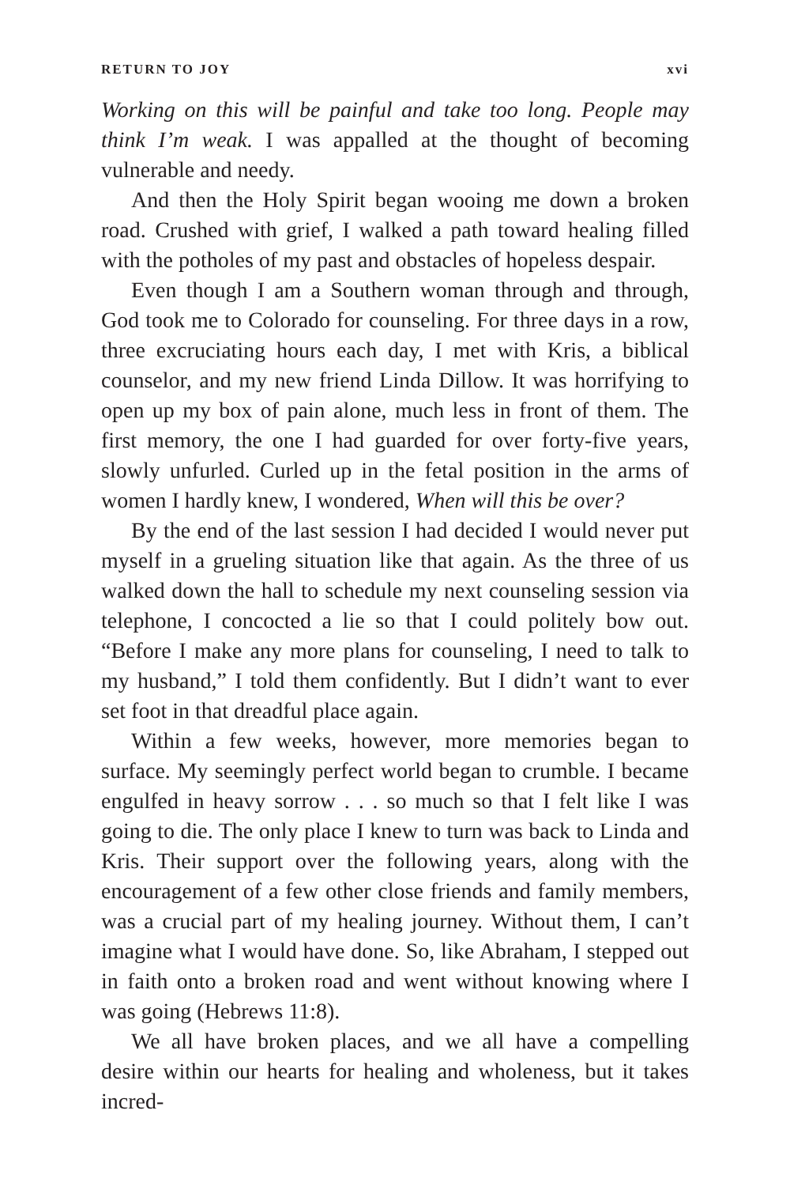RETURN TO JOY xvi
Working on this will be painful and take too long. People may think I’m weak. I was appalled at the thought of becoming vulnerable and needy.
And then the Holy Spirit began wooing me down a broken road. Crushed with grief, I walked a path toward healing filled with the potholes of my past and obstacles of hopeless despair.
Even though I am a Southern woman through and through, God took me to Colorado for counseling. For three days in a row, three excruciating hours each day, I met with Kris, a biblical counselor, and my new friend Linda Dillow. It was horrifying to open up my box of pain alone, much less in front of them. The first memory, the one I had guarded for over forty-five years, slowly unfurled. Curled up in the fetal position in the arms of women I hardly knew, I wondered, When will this be over?
By the end of the last session I had decided I would never put myself in a grueling situation like that again. As the three of us walked down the hall to schedule my next counseling session via telephone, I concocted a lie so that I could politely bow out. “Before I make any more plans for counseling, I need to talk to my husband,” I told them confidently. But I didn’t want to ever set foot in that dreadful place again.
Within a few weeks, however, more memories began to surface. My seemingly perfect world began to crumble. I became engulfed in heavy sorrow . . . so much so that I felt like I was going to die. The only place I knew to turn was back to Linda and Kris. Their support over the following years, along with the encouragement of a few other close friends and family members, was a crucial part of my healing journey. Without them, I can’t imagine what I would have done. So, like Abraham, I stepped out in faith onto a broken road and went without knowing where I was going (Hebrews 11:8).
We all have broken places, and we all have a compelling desire within our hearts for healing and wholeness, but it takes incred-